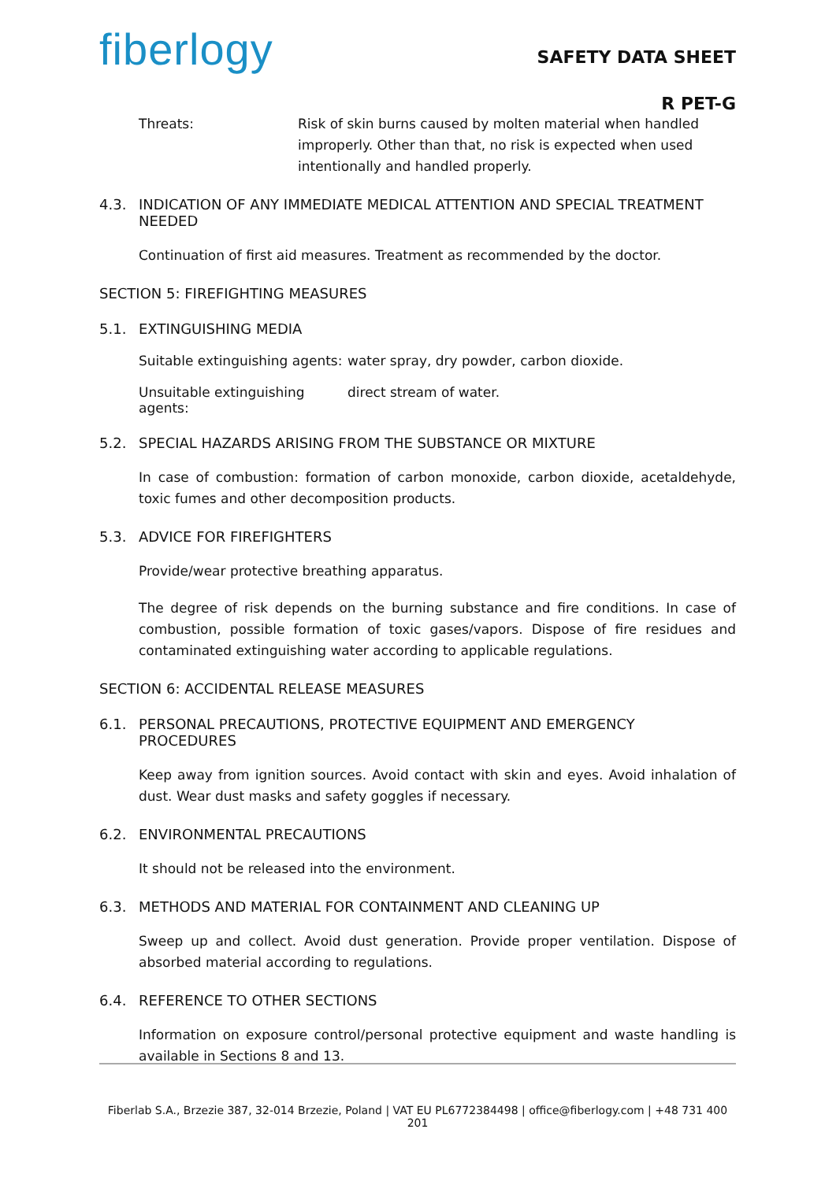fiberlogy
SAFETY DATA SHEET
R PET-G
Threats: Risk of skin burns caused by molten material when handled improperly. Other than that, no risk is expected when used intentionally and handled properly.
4.3. INDICATION OF ANY IMMEDIATE MEDICAL ATTENTION AND SPECIAL TREATMENT NEEDED
Continuation of first aid measures. Treatment as recommended by the doctor.
SECTION 5: FIREFIGHTING MEASURES
5.1. EXTINGUISHING MEDIA
Suitable extinguishing agents:
water spray, dry powder, carbon dioxide.
Unsuitable extinguishing agents:
direct stream of water.
5.2. SPECIAL HAZARDS ARISING FROM THE SUBSTANCE OR MIXTURE
In case of combustion: formation of carbon monoxide, carbon dioxide, acetaldehyde, toxic fumes and other decomposition products.
5.3. ADVICE FOR FIREFIGHTERS
Provide/wear protective breathing apparatus.
The degree of risk depends on the burning substance and fire conditions. In case of combustion, possible formation of toxic gases/vapors. Dispose of fire residues and contaminated extinguishing water according to applicable regulations.
SECTION 6: ACCIDENTAL RELEASE MEASURES
6.1. PERSONAL PRECAUTIONS, PROTECTIVE EQUIPMENT AND EMERGENCY PROCEDURES
Keep away from ignition sources. Avoid contact with skin and eyes. Avoid inhalation of dust. Wear dust masks and safety goggles if necessary.
6.2. ENVIRONMENTAL PRECAUTIONS
It should not be released into the environment.
6.3. METHODS AND MATERIAL FOR CONTAINMENT AND CLEANING UP
Sweep up and collect. Avoid dust generation. Provide proper ventilation. Dispose of absorbed material according to regulations.
6.4. REFERENCE TO OTHER SECTIONS
Information on exposure control/personal protective equipment and waste handling is available in Sections 8 and 13.
Fiberlab S.A., Brzezie 387, 32-014 Brzezie, Poland | VAT EU PL6772384498 | office@fiberlogy.com | +48 731 400 201